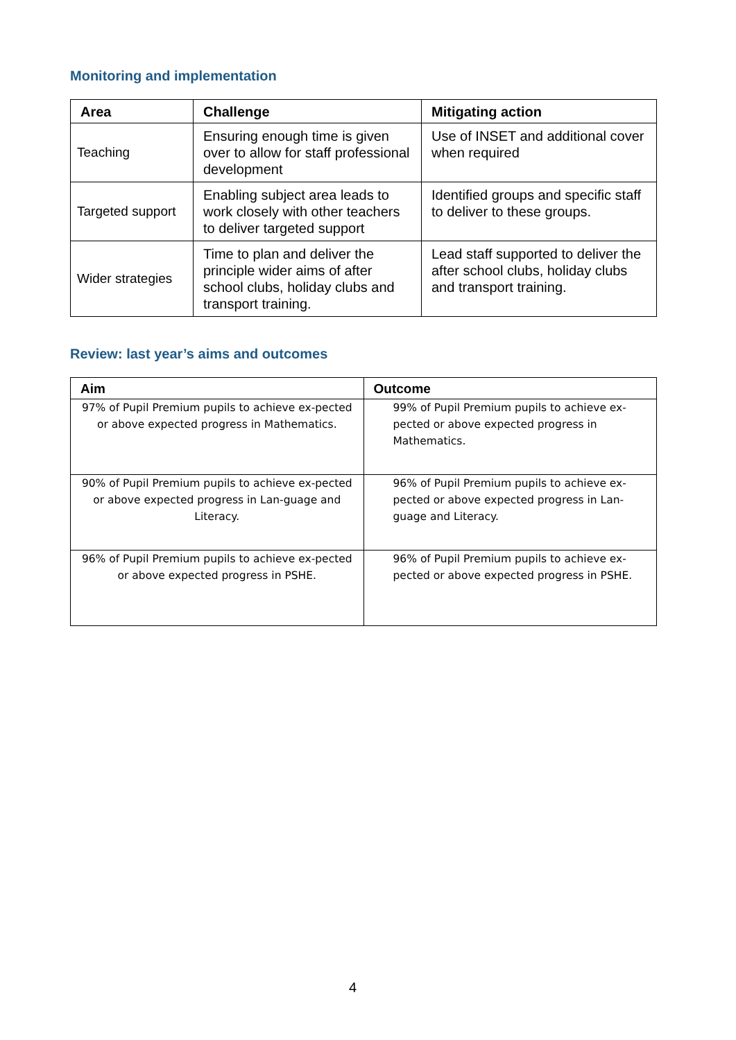Monitoring and implementation
| Area | Challenge | Mitigating action |
| --- | --- | --- |
| Teaching | Ensuring enough time is given over to allow for staff professional development | Use of INSET and additional cover when required |
| Targeted support | Enabling subject area leads to work closely with other teachers to deliver targeted support | Identified groups and specific staff to deliver to these groups. |
| Wider strategies | Time to plan and deliver the principle wider aims of after school clubs, holiday clubs and transport training. | Lead staff supported to deliver the after school clubs, holiday clubs and transport training. |
Review: last year’s aims and outcomes
| Aim | Outcome |
| --- | --- |
| 97% of Pupil Premium pupils to achieve ex-pected or above expected progress in Mathematics. | 99% of Pupil Premium pupils to achieve ex-pected or above expected progress in Mathematics. |
| 90% of Pupil Premium pupils to achieve ex-pected or above expected progress in Lan-guage and Literacy. | 96% of Pupil Premium pupils to achieve ex-pected or above expected progress in Lan-guage and Literacy. |
| 96% of Pupil Premium pupils to achieve ex-pected or above expected progress in PSHE. | 96% of Pupil Premium pupils to achieve ex-pected or above expected progress in PSHE. |
4